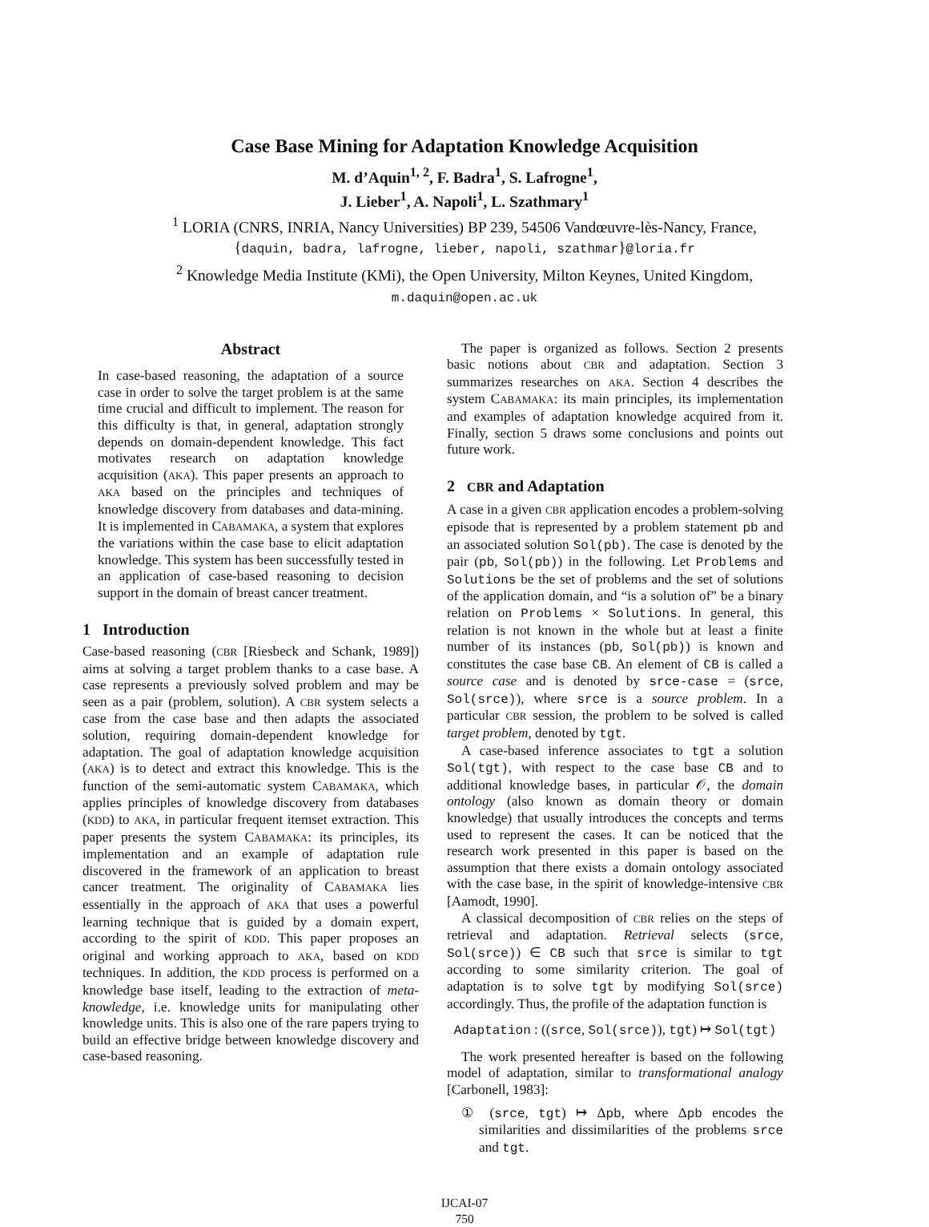Case Base Mining for Adaptation Knowledge Acquisition
M. d’Aquin<sup>1, 2</sup>, F. Badra<sup>1</sup>, S. Lafrogne<sup>1</sup>,
J. Lieber<sup>1</sup>, A. Napoli<sup>1</sup>, L. Szathmary<sup>1</sup>
<sup>1</sup> LORIA (CNRS, INRIA, Nancy Universities) BP 239, 54506 Vandœuvre-lès-Nancy, France,
{daquin, badra, lafrogne, lieber, napoli, szathmar}@loria.fr
<sup>2</sup> Knowledge Media Institute (KMi), the Open University, Milton Keynes, United Kingdom,
m.daquin@open.ac.uk
Abstract
In case-based reasoning, the adaptation of a source case in order to solve the target problem is at the same time crucial and difficult to implement. The reason for this difficulty is that, in general, adaptation strongly depends on domain-dependent knowledge. This fact motivates research on adaptation knowledge acquisition (AKA). This paper presents an approach to AKA based on the principles and techniques of knowledge discovery from databases and data-mining. It is implemented in CABAMAKA, a system that explores the variations within the case base to elicit adaptation knowledge. This system has been successfully tested in an application of case-based reasoning to decision support in the domain of breast cancer treatment.
1 Introduction
Case-based reasoning (CBR [Riesbeck and Schank, 1989]) aims at solving a target problem thanks to a case base. A case represents a previously solved problem and may be seen as a pair (problem, solution). A CBR system selects a case from the case base and then adapts the associated solution, requiring domain-dependent knowledge for adaptation. The goal of adaptation knowledge acquisition (AKA) is to detect and extract this knowledge. This is the function of the semi-automatic system CABAMAKA, which applies principles of knowledge discovery from databases (KDD) to AKA, in particular frequent itemset extraction. This paper presents the system CABAMAKA: its principles, its implementation and an example of adaptation rule discovered in the framework of an application to breast cancer treatment. The originality of CABAMAKA lies essentially in the approach of AKA that uses a powerful learning technique that is guided by a domain expert, according to the spirit of KDD. This paper proposes an original and working approach to AKA, based on KDD techniques. In addition, the KDD process is performed on a knowledge base itself, leading to the extraction of meta-knowledge, i.e. knowledge units for manipulating other knowledge units. This is also one of the rare papers trying to build an effective bridge between knowledge discovery and case-based reasoning.
The paper is organized as follows. Section 2 presents basic notions about CBR and adaptation. Section 3 summarizes researches on AKA. Section 4 describes the system CABAMAKA: its main principles, its implementation and examples of adaptation knowledge acquired from it. Finally, section 5 draws some conclusions and points out future work.
2 CBR and Adaptation
A case in a given CBR application encodes a problem-solving episode that is represented by a problem statement pb and an associated solution Sol(pb). The case is denoted by the pair (pb, Sol(pb)) in the following. Let Problems and Solutions be the set of problems and the set of solutions of the application domain, and “is a solution of” be a binary relation on Problems × Solutions. In general, this relation is not known in the whole but at least a finite number of its instances (pb, Sol(pb)) is known and constitutes the case base CB. An element of CB is called a source case and is denoted by srce-case = (srce, Sol(srce)), where srce is a source problem. In a particular CBR session, the problem to be solved is called target problem, denoted by tgt.
A case-based inference associates to tgt a solution Sol(tgt), with respect to the case base CB and to additional knowledge bases, in particular 𝒪, the domain ontology (also known as domain theory or domain knowledge) that usually introduces the concepts and terms used to represent the cases. It can be noticed that the research work presented in this paper is based on the assumption that there exists a domain ontology associated with the case base, in the spirit of knowledge-intensive CBR [Aamodt, 1990].
A classical decomposition of CBR relies on the steps of retrieval and adaptation. Retrieval selects (srce, Sol(srce)) ∈ CB such that srce is similar to tgt according to some similarity criterion. The goal of adaptation is to solve tgt by modifying Sol(srce) accordingly. Thus, the profile of the adaptation function is
Adaptation : ((srce, Sol(srce)), tgt) ↦ Sol(tgt)
The work presented hereafter is based on the following model of adaptation, similar to transformational analogy [Carbonell, 1983]:
① (srce, tgt) ↦ Δpb, where Δpb encodes the similarities and dissimilarities of the problems srce and tgt.
IJCAI-07
750